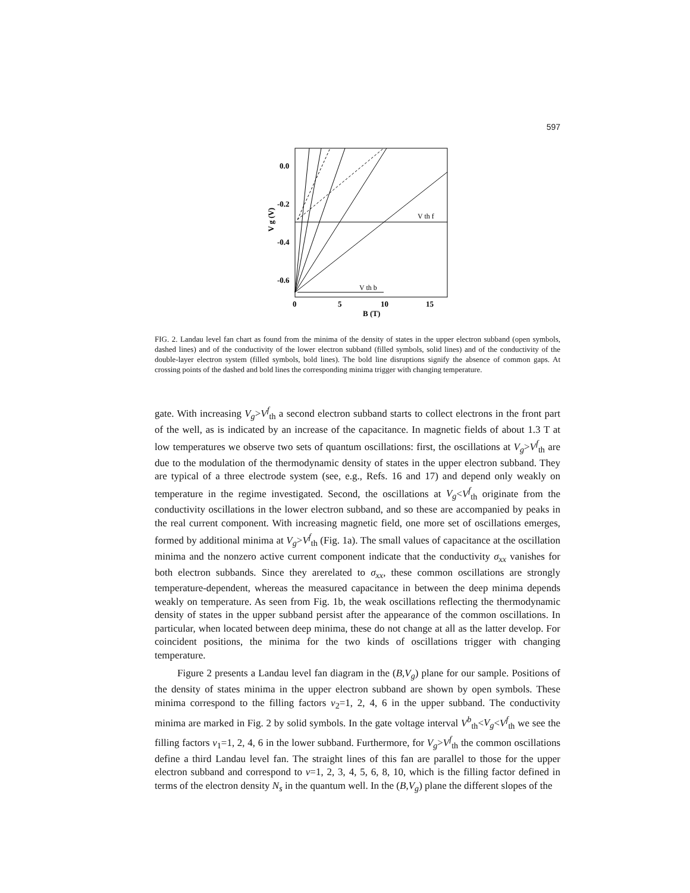597
0.0
-0.2
-0.4
-0.6
0
5
10
15
B (T)
V g (V)
V th f
V th b
FIG. 2. Landau level fan chart as found from the minima of the density of states in the upper electron subband (open symbols, dashed lines) and of the conductivity of the lower electron subband (filled symbols, solid lines) and of the conductivity of the double-layer electron system (filled symbols, bold lines). The bold line disruptions signify the absence of common gaps. At crossing points of the dashed and bold lines the corresponding minima trigger with changing temperature.
gate. With increasing V<sub>g</sub>>V<sup>f</sup><sub>th</sub> a second electron subband starts to collect electrons in the front part of the well, as is indicated by an increase of the capacitance. In magnetic fields of about 1.3 T at low temperatures we observe two sets of quantum oscillations: first, the oscillations at V<sub>g</sub>>V<sup>f</sup><sub>th</sub> are due to the modulation of the thermodynamic density of states in the upper electron subband. They are typical of a three electrode system (see, e.g., Refs. 16 and 17) and depend only weakly on temperature in the regime investigated. Second, the oscillations at V<sub>g</sub><V<sup>f</sup><sub>th</sub> originate from the conductivity oscillations in the lower electron subband, and so these are accompanied by peaks in the real current component. With increasing magnetic field, one more set of oscillations emerges, formed by additional minima at V<sub>g</sub>>V<sup>f</sup><sub>th</sub> (Fig. 1a). The small values of capacitance at the oscillation minima and the nonzero active current component indicate that the conductivity σ<sub>xx</sub> vanishes for both electron subbands. Since they arerelated to σ<sub>xx</sub>, these common oscillations are strongly temperature-dependent, whereas the measured capacitance in between the deep minima depends weakly on temperature. As seen from Fig. 1b, the weak oscillations reflecting the thermodynamic density of states in the upper subband persist after the appearance of the common oscillations. In particular, when located between deep minima, these do not change at all as the latter develop. For coincident positions, the minima for the two kinds of oscillations trigger with changing temperature.
Figure 2 presents a Landau level fan diagram in the (B,V<sub>g</sub>) plane for our sample. Positions of the density of states minima in the upper electron subband are shown by open symbols. These minima correspond to the filling factors ν<sub>2</sub>=1, 2, 4, 6 in the upper subband. The conductivity minima are marked in Fig. 2 by solid symbols. In the gate voltage interval V<sup>b</sup><sub>th</sub><V<sub>g</sub><V<sup>f</sup><sub>th</sub> we see the filling factors ν<sub>1</sub>=1, 2, 4, 6 in the lower subband. Furthermore, for V<sub>g</sub>>V<sup>f</sup><sub>th</sub> the common oscillations define a third Landau level fan. The straight lines of this fan are parallel to those for the upper electron subband and correspond to ν=1, 2, 3, 4, 5, 6, 8, 10, which is the filling factor defined in terms of the electron density N<sub>s</sub> in the quantum well. In the (B,V<sub>g</sub>) plane the different slopes of the